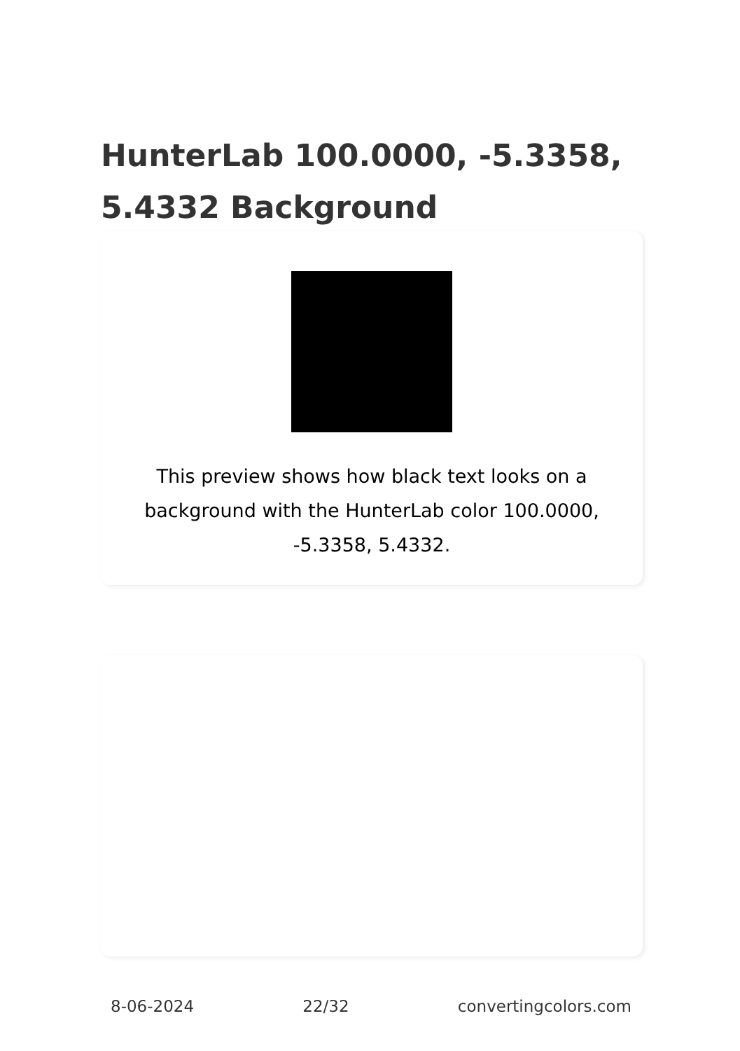HunterLab 100.0000, -5.3358, 5.4332 Background
This preview shows how black text looks on a background with the HunterLab color 100.0000, -5.3358, 5.4332.
8-06-2024 22/32 convertingcolors.com